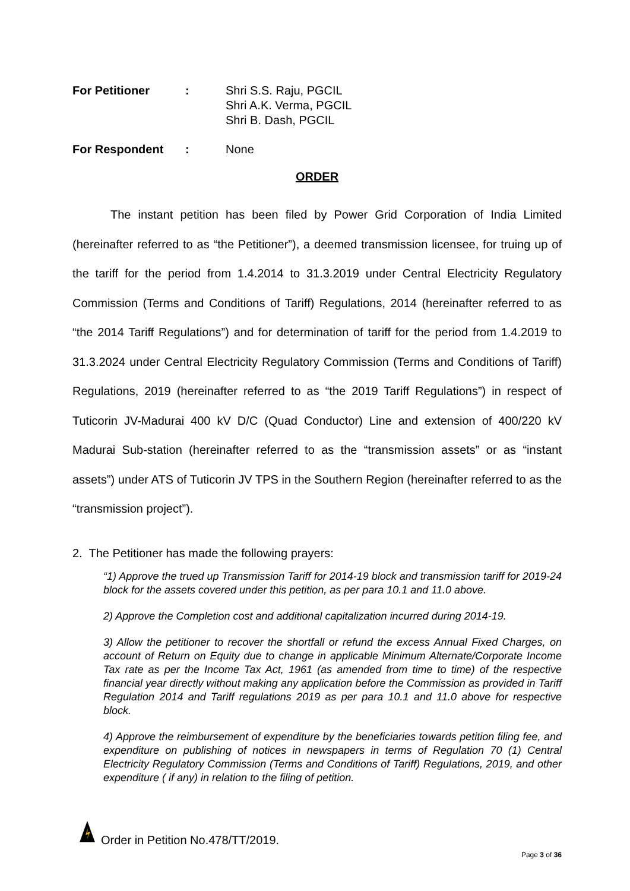For Petitioner : Shri S.S. Raju, PGCIL
Shri A.K. Verma, PGCIL
Shri B. Dash, PGCIL
For Respondent : None
ORDER
The instant petition has been filed by Power Grid Corporation of India Limited (hereinafter referred to as “the Petitioner”), a deemed transmission licensee, for truing up of the tariff for the period from 1.4.2014 to 31.3.2019 under Central Electricity Regulatory Commission (Terms and Conditions of Tariff) Regulations, 2014 (hereinafter referred to as “the 2014 Tariff Regulations”) and for determination of tariff for the period from 1.4.2019 to 31.3.2024 under Central Electricity Regulatory Commission (Terms and Conditions of Tariff) Regulations, 2019 (hereinafter referred to as “the 2019 Tariff Regulations”) in respect of Tuticorin JV-Madurai 400 kV D/C (Quad Conductor) Line and extension of 400/220 kV Madurai Sub-station (hereinafter referred to as the “transmission assets” or as “instant assets”) under ATS of Tuticorin JV TPS in the Southern Region (hereinafter referred to as the “transmission project”).
2. The Petitioner has made the following prayers:
“1) Approve the trued up Transmission Tariff for 2014-19 block and transmission tariff for 2019-24 block for the assets covered under this petition, as per para 10.1 and 11.0 above.
2) Approve the Completion cost and additional capitalization incurred during 2014-19.
3) Allow the petitioner to recover the shortfall or refund the excess Annual Fixed Charges, on account of Return on Equity due to change in applicable Minimum Alternate/Corporate Income Tax rate as per the Income Tax Act, 1961 (as amended from time to time) of the respective financial year directly without making any application before the Commission as provided in Tariff Regulation 2014 and Tariff regulations 2019 as per para 10.1 and 11.0 above for respective block.
4) Approve the reimbursement of expenditure by the beneficiaries towards petition filing fee, and expenditure on publishing of notices in newspapers in terms of Regulation 70 (1) Central Electricity Regulatory Commission (Terms and Conditions of Tariff) Regulations, 2019, and other expenditure ( if any) in relation to the filing of petition.
Order in Petition No.478/TT/2019.
Page 3 of 36